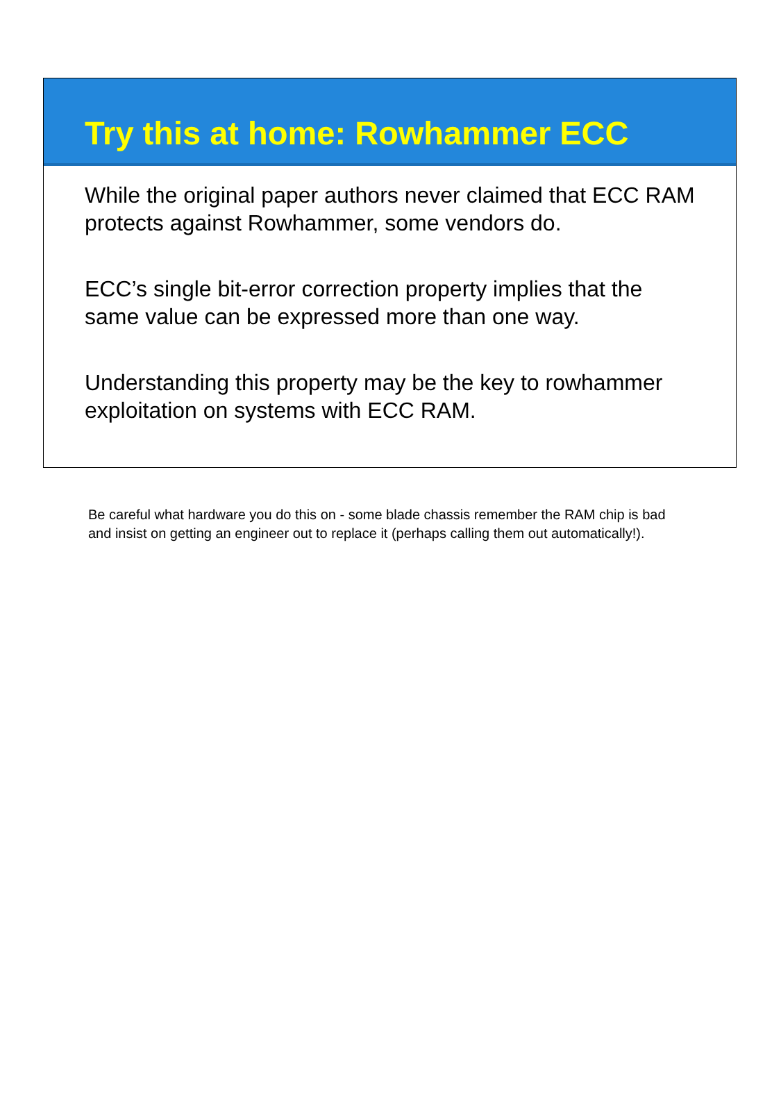Try this at home: Rowhammer ECC
While the original paper authors never claimed that ECC RAM protects against Rowhammer, some vendors do.
ECC’s single bit-error correction property implies that the same value can be expressed more than one way.
Understanding this property may be the key to rowhammer exploitation on systems with ECC RAM.
Be careful what hardware you do this on - some blade chassis remember the RAM chip is bad and insist on getting an engineer out to replace it (perhaps calling them out automatically!).